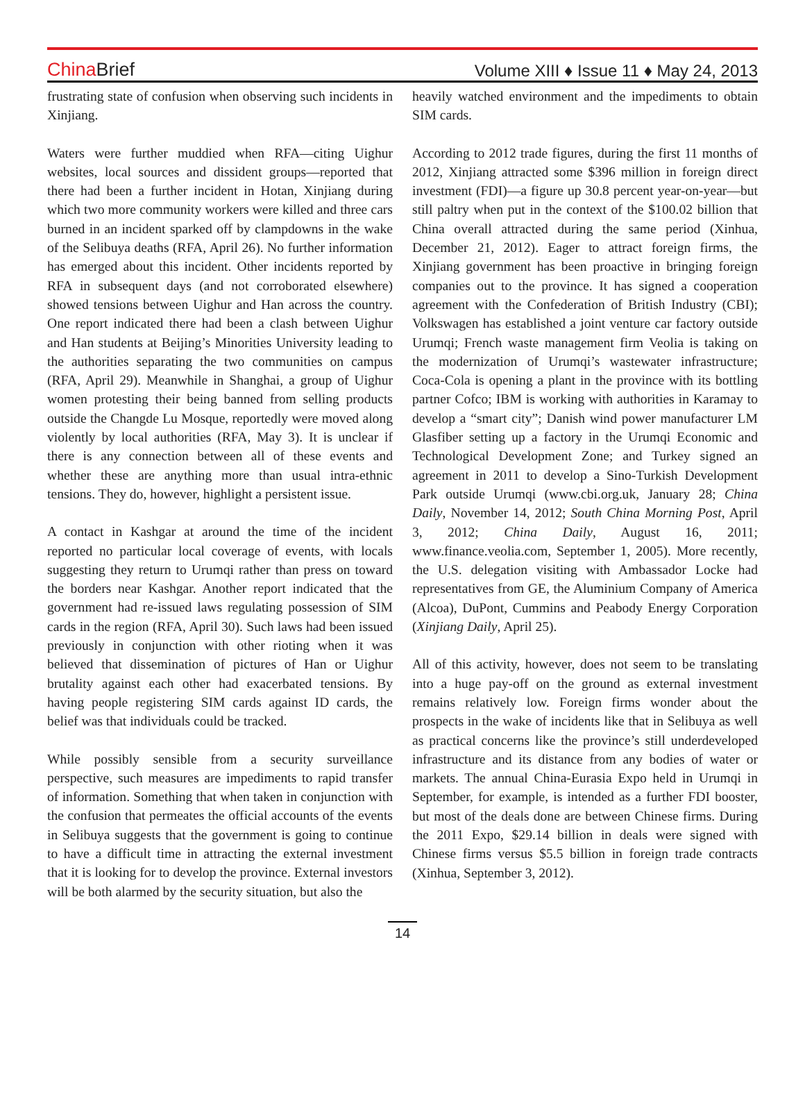China Brief
Volume XIII ♦ Issue 11 ♦ May 24, 2013
frustrating state of confusion when observing such incidents in Xinjiang.
Waters were further muddied when RFA—citing Uighur websites, local sources and dissident groups—reported that there had been a further incident in Hotan, Xinjiang during which two more community workers were killed and three cars burned in an incident sparked off by clampdowns in the wake of the Selibuya deaths (RFA, April 26). No further information has emerged about this incident. Other incidents reported by RFA in subsequent days (and not corroborated elsewhere) showed tensions between Uighur and Han across the country. One report indicated there had been a clash between Uighur and Han students at Beijing’s Minorities University leading to the authorities separating the two communities on campus (RFA, April 29). Meanwhile in Shanghai, a group of Uighur women protesting their being banned from selling products outside the Changde Lu Mosque, reportedly were moved along violently by local authorities (RFA, May 3). It is unclear if there is any connection between all of these events and whether these are anything more than usual intra-ethnic tensions. They do, however, highlight a persistent issue.
A contact in Kashgar at around the time of the incident reported no particular local coverage of events, with locals suggesting they return to Urumqi rather than press on toward the borders near Kashgar. Another report indicated that the government had re-issued laws regulating possession of SIM cards in the region (RFA, April 30). Such laws had been issued previously in conjunction with other rioting when it was believed that dissemination of pictures of Han or Uighur brutality against each other had exacerbated tensions. By having people registering SIM cards against ID cards, the belief was that individuals could be tracked.
While possibly sensible from a security surveillance perspective, such measures are impediments to rapid transfer of information. Something that when taken in conjunction with the confusion that permeates the official accounts of the events in Selibuya suggests that the government is going to continue to have a difficult time in attracting the external investment that it is looking for to develop the province. External investors will be both alarmed by the security situation, but also the
heavily watched environment and the impediments to obtain SIM cards.
According to 2012 trade figures, during the first 11 months of 2012, Xinjiang attracted some $396 million in foreign direct investment (FDI)—a figure up 30.8 percent year-on-year—but still paltry when put in the context of the $100.02 billion that China overall attracted during the same period (Xinhua, December 21, 2012). Eager to attract foreign firms, the Xinjiang government has been proactive in bringing foreign companies out to the province. It has signed a cooperation agreement with the Confederation of British Industry (CBI); Volkswagen has established a joint venture car factory outside Urumqi; French waste management firm Veolia is taking on the modernization of Urumqi’s wastewater infrastructure; Coca-Cola is opening a plant in the province with its bottling partner Cofco; IBM is working with authorities in Karamay to develop a “smart city”; Danish wind power manufacturer LM Glasfiber setting up a factory in the Urumqi Economic and Technological Development Zone; and Turkey signed an agreement in 2011 to develop a Sino-Turkish Development Park outside Urumqi (www.cbi.org.uk, January 28; China Daily, November 14, 2012; South China Morning Post, April 3, 2012; China Daily, August 16, 2011; www.finance.veolia.com, September 1, 2005). More recently, the U.S. delegation visiting with Ambassador Locke had representatives from GE, the Aluminium Company of America (Alcoa), DuPont, Cummins and Peabody Energy Corporation (Xinjiang Daily, April 25).
All of this activity, however, does not seem to be translating into a huge pay-off on the ground as external investment remains relatively low. Foreign firms wonder about the prospects in the wake of incidents like that in Selibuya as well as practical concerns like the province’s still underdeveloped infrastructure and its distance from any bodies of water or markets. The annual China-Eurasia Expo held in Urumqi in September, for example, is intended as a further FDI booster, but most of the deals done are between Chinese firms. During the 2011 Expo, $29.14 billion in deals were signed with Chinese firms versus $5.5 billion in foreign trade contracts (Xinhua, September 3, 2012).
14